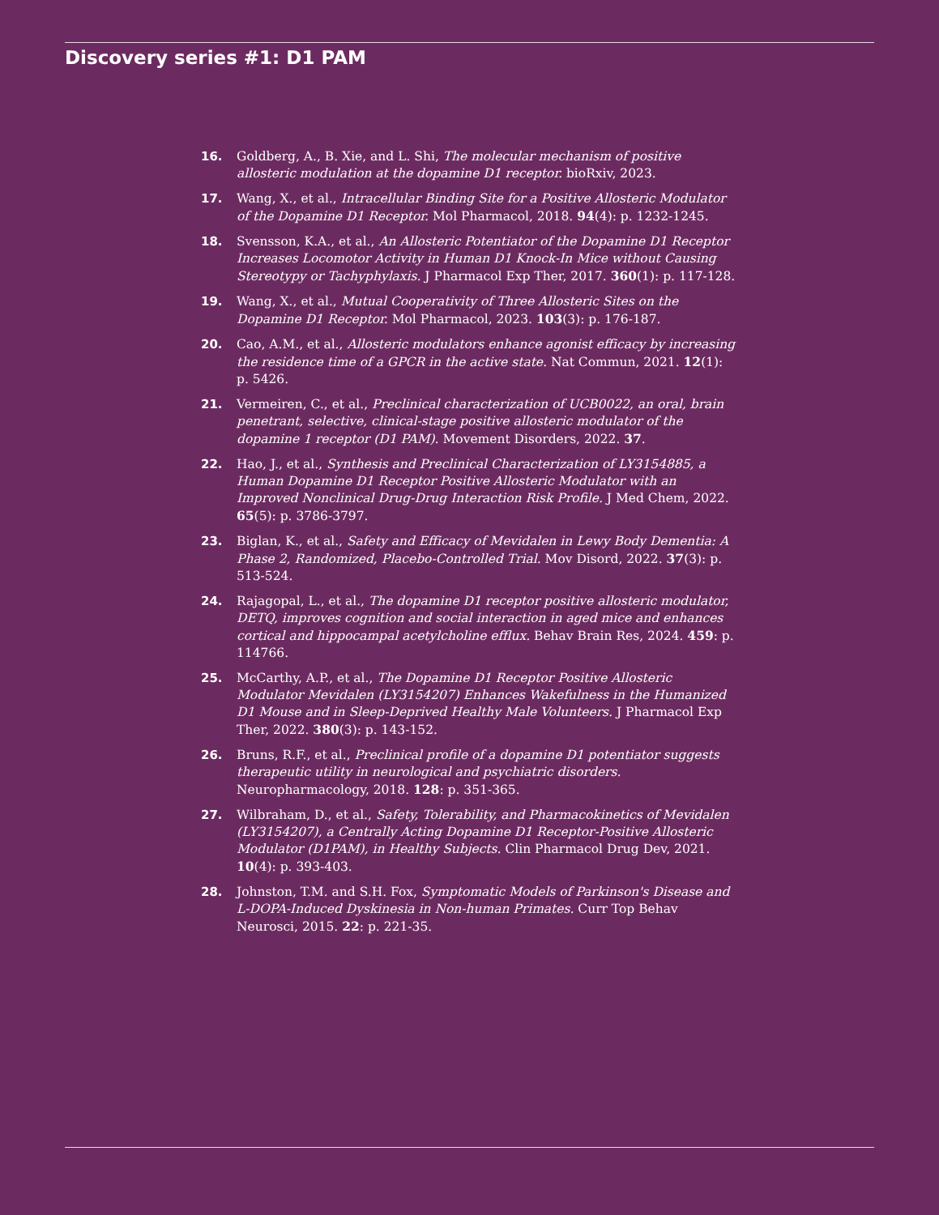Discovery series #1: D1 PAM
16. Goldberg, A., B. Xie, and L. Shi, The molecular mechanism of positive allosteric modulation at the dopamine D1 receptor. bioRxiv, 2023.
17. Wang, X., et al., Intracellular Binding Site for a Positive Allosteric Modulator of the Dopamine D1 Receptor. Mol Pharmacol, 2018. 94(4): p. 1232-1245.
18. Svensson, K.A., et al., An Allosteric Potentiator of the Dopamine D1 Receptor Increases Locomotor Activity in Human D1 Knock-In Mice without Causing Stereotypy or Tachyphylaxis. J Pharmacol Exp Ther, 2017. 360(1): p. 117-128.
19. Wang, X., et al., Mutual Cooperativity of Three Allosteric Sites on the Dopamine D1 Receptor. Mol Pharmacol, 2023. 103(3): p. 176-187.
20. Cao, A.M., et al., Allosteric modulators enhance agonist efficacy by increasing the residence time of a GPCR in the active state. Nat Commun, 2021. 12(1): p. 5426.
21. Vermeiren, C., et al., Preclinical characterization of UCB0022, an oral, brain penetrant, selective, clinical-stage positive allosteric modulator of the dopamine 1 receptor (D1 PAM). Movement Disorders, 2022. 37.
22. Hao, J., et al., Synthesis and Preclinical Characterization of LY3154885, a Human Dopamine D1 Receptor Positive Allosteric Modulator with an Improved Nonclinical Drug-Drug Interaction Risk Profile. J Med Chem, 2022. 65(5): p. 3786-3797.
23. Biglan, K., et al., Safety and Efficacy of Mevidalen in Lewy Body Dementia: A Phase 2, Randomized, Placebo-Controlled Trial. Mov Disord, 2022. 37(3): p. 513-524.
24. Rajagopal, L., et al., The dopamine D1 receptor positive allosteric modulator, DETQ, improves cognition and social interaction in aged mice and enhances cortical and hippocampal acetylcholine efflux. Behav Brain Res, 2024. 459: p. 114766.
25. McCarthy, A.P., et al., The Dopamine D1 Receptor Positive Allosteric Modulator Mevidalen (LY3154207) Enhances Wakefulness in the Humanized D1 Mouse and in Sleep-Deprived Healthy Male Volunteers. J Pharmacol Exp Ther, 2022. 380(3): p. 143-152.
26. Bruns, R.F., et al., Preclinical profile of a dopamine D1 potentiator suggests therapeutic utility in neurological and psychiatric disorders. Neuropharmacology, 2018. 128: p. 351-365.
27. Wilbraham, D., et al., Safety, Tolerability, and Pharmacokinetics of Mevidalen (LY3154207), a Centrally Acting Dopamine D1 Receptor-Positive Allosteric Modulator (D1PAM), in Healthy Subjects. Clin Pharmacol Drug Dev, 2021. 10(4): p. 393-403.
28. Johnston, T.M. and S.H. Fox, Symptomatic Models of Parkinson's Disease and L-DOPA-Induced Dyskinesia in Non-human Primates. Curr Top Behav Neurosci, 2015. 22: p. 221-35.